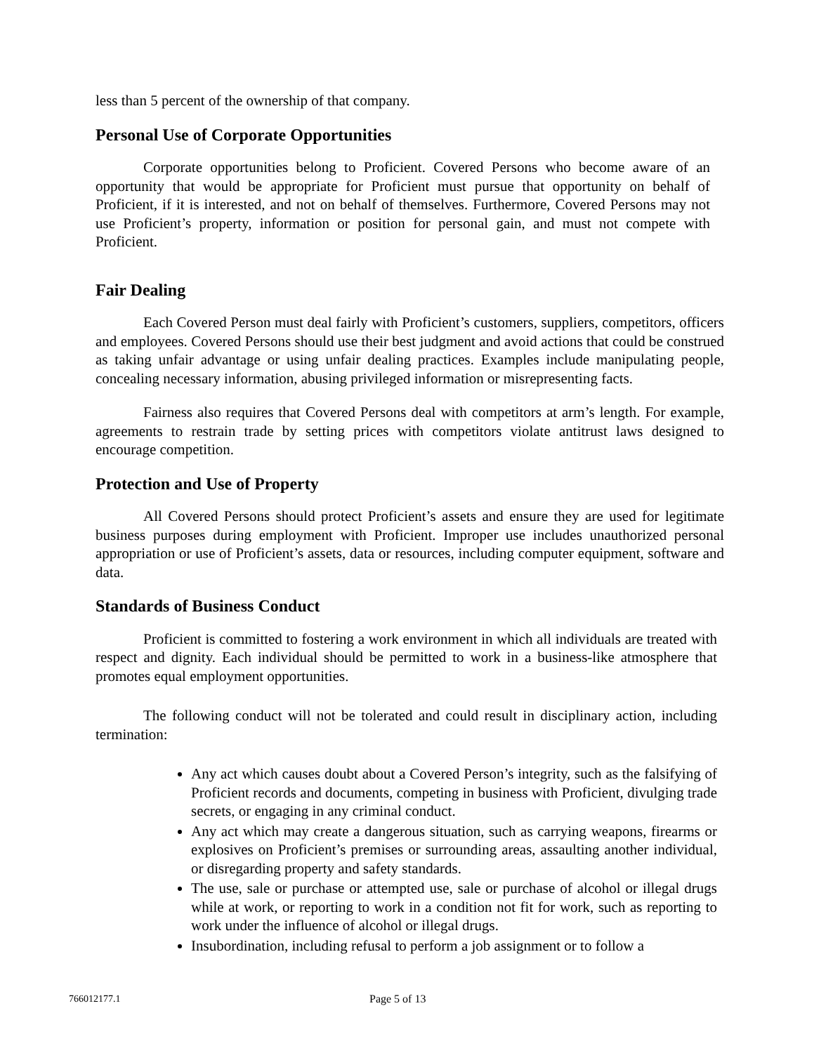less than 5 percent of the ownership of that company.
Personal Use of Corporate Opportunities
Corporate opportunities belong to Proficient. Covered Persons who become aware of an opportunity that would be appropriate for Proficient must pursue that opportunity on behalf of Proficient, if it is interested, and not on behalf of themselves. Furthermore, Covered Persons may not use Proficient’s property, information or position for personal gain, and must not compete with Proficient.
Fair Dealing
Each Covered Person must deal fairly with Proficient’s customers, suppliers, competitors, officers and employees. Covered Persons should use their best judgment and avoid actions that could be construed as taking unfair advantage or using unfair dealing practices. Examples include manipulating people, concealing necessary information, abusing privileged information or misrepresenting facts.
Fairness also requires that Covered Persons deal with competitors at arm’s length. For example, agreements to restrain trade by setting prices with competitors violate antitrust laws designed to encourage competition.
Protection and Use of Property
All Covered Persons should protect Proficient’s assets and ensure they are used for legitimate business purposes during employment with Proficient. Improper use includes unauthorized personal appropriation or use of Proficient’s assets, data or resources, including computer equipment, software and data.
Standards of Business Conduct
Proficient is committed to fostering a work environment in which all individuals are treated with respect and dignity. Each individual should be permitted to work in a business-like atmosphere that promotes equal employment opportunities.
The following conduct will not be tolerated and could result in disciplinary action, including termination:
Any act which causes doubt about a Covered Person’s integrity, such as the falsifying of Proficient records and documents, competing in business with Proficient, divulging trade secrets, or engaging in any criminal conduct.
Any act which may create a dangerous situation, such as carrying weapons, firearms or explosives on Proficient’s premises or surrounding areas, assaulting another individual, or disregarding property and safety standards.
The use, sale or purchase or attempted use, sale or purchase of alcohol or illegal drugs while at work, or reporting to work in a condition not fit for work, such as reporting to work under the influence of alcohol or illegal drugs.
Insubordination, including refusal to perform a job assignment or to follow a
766012177.1 Page 5 of 13